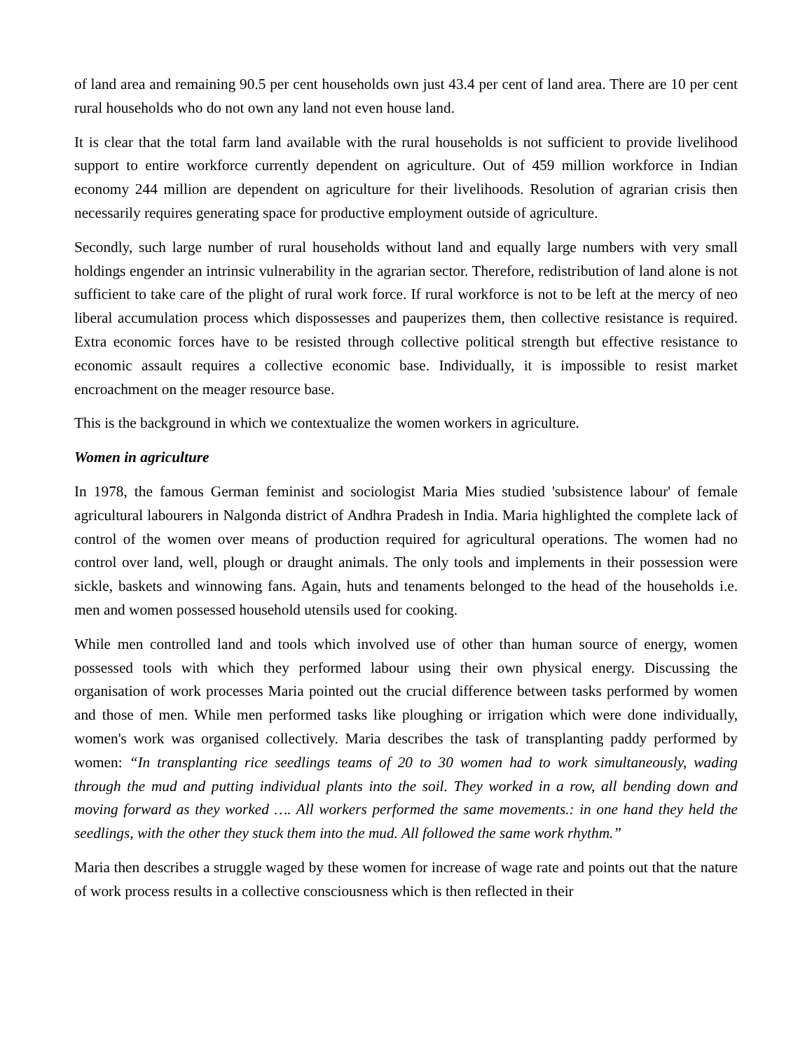of land area and remaining 90.5 per cent households own just 43.4 per cent of land area. There are 10 per cent rural households who do not own any land not even house land.
It is clear that the total farm land available with the rural households is not sufficient to provide livelihood support to entire workforce currently dependent on agriculture. Out of 459 million workforce in Indian economy 244 million are dependent on agriculture for their livelihoods. Resolution of agrarian crisis then necessarily requires generating space for productive employment outside of agriculture.
Secondly, such large number of rural households without land and equally large numbers with very small holdings engender an intrinsic vulnerability in the agrarian sector. Therefore, redistribution of land alone is not sufficient to take care of the plight of rural work force. If rural workforce is not to be left at the mercy of neo liberal accumulation process which dispossesses and pauperizes them, then collective resistance is required. Extra economic forces have to be resisted through collective political strength but effective resistance to economic assault requires a collective economic base. Individually, it is impossible to resist market encroachment on the meager resource base.
This is the background in which we contextualize the women workers in agriculture.
Women in agriculture
In 1978, the famous German feminist and sociologist Maria Mies studied 'subsistence labour' of female agricultural labourers in Nalgonda district of Andhra Pradesh in India. Maria highlighted the complete lack of control of the women over means of production required for agricultural operations. The women had no control over land, well, plough or draught animals. The only tools and implements in their possession were sickle, baskets and winnowing fans. Again, huts and tenaments belonged to the head of the households i.e. men and women possessed household utensils used for cooking.
While men controlled land and tools which involved use of other than human source of energy, women possessed tools with which they performed labour using their own physical energy. Discussing the organisation of work processes Maria pointed out the crucial difference between tasks performed by women and those of men. While men performed tasks like ploughing or irrigation which were done individually, women's work was organised collectively. Maria describes the task of transplanting paddy performed by women: “In transplanting rice seedlings teams of 20 to 30 women had to work simultaneously, wading through the mud and putting individual plants into the soil. They worked in a row, all bending down and moving forward as they worked …. All workers performed the same movements.: in one hand they held the seedlings, with the other they stuck them into the mud. All followed the same work rhythm.”
Maria then describes a struggle waged by these women for increase of wage rate and points out that the nature of work process results in a collective consciousness which is then reflected in their